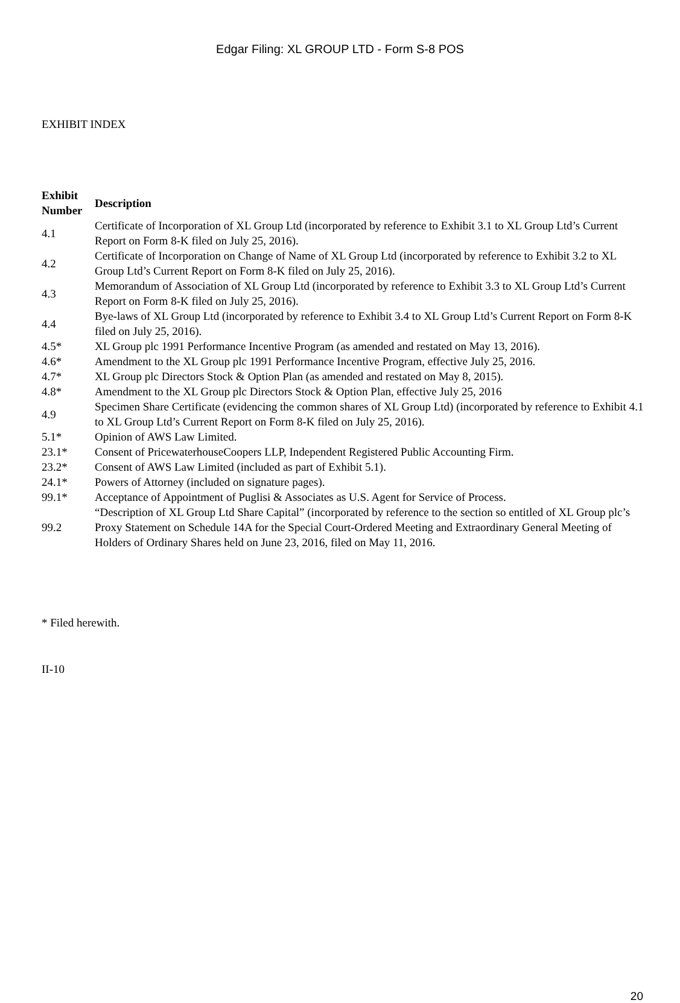Edgar Filing: XL GROUP LTD - Form S-8 POS
EXHIBIT INDEX
| Exhibit Number | Description |
| --- | --- |
| 4.1 | Certificate of Incorporation of XL Group Ltd (incorporated by reference to Exhibit 3.1 to XL Group Ltd’s Current Report on Form 8-K filed on July 25, 2016). |
| 4.2 | Certificate of Incorporation on Change of Name of XL Group Ltd (incorporated by reference to Exhibit 3.2 to XL Group Ltd’s Current Report on Form 8-K filed on July 25, 2016). |
| 4.3 | Memorandum of Association of XL Group Ltd (incorporated by reference to Exhibit 3.3 to XL Group Ltd’s Current Report on Form 8-K filed on July 25, 2016). |
| 4.4 | Bye-laws of XL Group Ltd (incorporated by reference to Exhibit 3.4 to XL Group Ltd’s Current Report on Form 8-K filed on July 25, 2016). |
| 4.5* | XL Group plc 1991 Performance Incentive Program (as amended and restated on May 13, 2016). |
| 4.6* | Amendment to the XL Group plc 1991 Performance Incentive Program, effective July 25, 2016. |
| 4.7* | XL Group plc Directors Stock & Option Plan (as amended and restated on May 8, 2015). |
| 4.8* | Amendment to the XL Group plc Directors Stock & Option Plan, effective July 25, 2016 |
| 4.9 | Specimen Share Certificate (evidencing the common shares of XL Group Ltd) (incorporated by reference to Exhibit 4.1 to XL Group Ltd’s Current Report on Form 8-K filed on July 25, 2016). |
| 5.1* | Opinion of AWS Law Limited. |
| 23.1* | Consent of PricewaterhouseCoopers LLP, Independent Registered Public Accounting Firm. |
| 23.2* | Consent of AWS Law Limited (included as part of Exhibit 5.1). |
| 24.1* | Powers of Attorney (included on signature pages). |
| 99.1* | Acceptance of Appointment of Puglisi & Associates as U.S. Agent for Service of Process. |
| 99.2 | “Description of XL Group Ltd Share Capital” (incorporated by reference to the section so entitled of XL Group plc’s Proxy Statement on Schedule 14A for the Special Court-Ordered Meeting and Extraordinary General Meeting of Holders of Ordinary Shares held on June 23, 2016, filed on May 11, 2016. |
* Filed herewith.
II-10
20